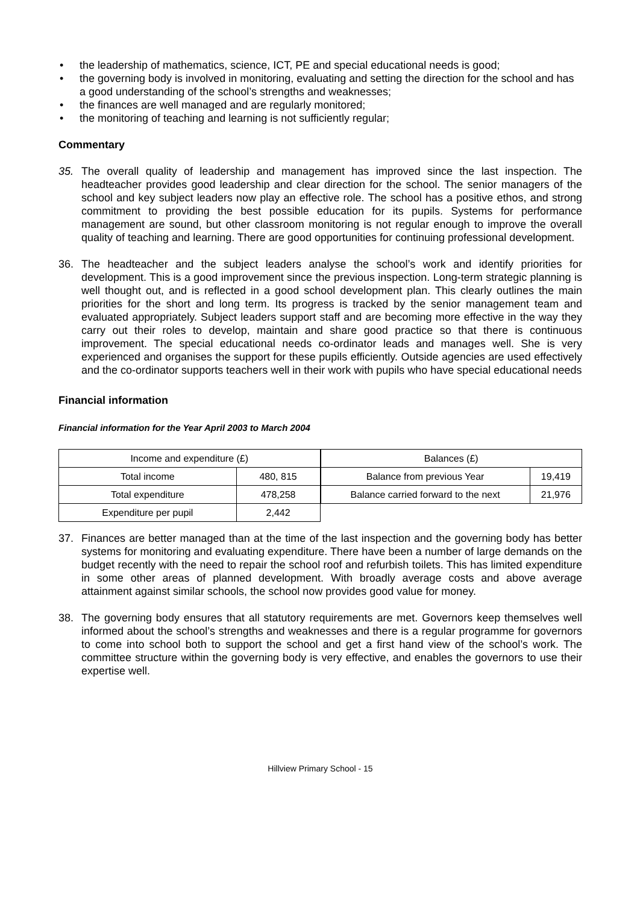• the leadership of mathematics, science, ICT, PE and special educational needs is good;
• the governing body is involved in monitoring, evaluating and setting the direction for the school and has a good understanding of the school’s strengths and weaknesses;
• the finances are well managed and are regularly monitored;
• the monitoring of teaching and learning is not sufficiently regular;
Commentary
35. The overall quality of leadership and management has improved since the last inspection. The headteacher provides good leadership and clear direction for the school. The senior managers of the school and key subject leaders now play an effective role. The school has a positive ethos, and strong commitment to providing the best possible education for its pupils. Systems for performance management are sound, but other classroom monitoring is not regular enough to improve the overall quality of teaching and learning. There are good opportunities for continuing professional development.
36. The headteacher and the subject leaders analyse the school’s work and identify priorities for development. This is a good improvement since the previous inspection. Long-term strategic planning is well thought out, and is reflected in a good school development plan. This clearly outlines the main priorities for the short and long term. Its progress is tracked by the senior management team and evaluated appropriately. Subject leaders support staff and are becoming more effective in the way they carry out their roles to develop, maintain and share good practice so that there is continuous improvement. The special educational needs co-ordinator leads and manages well. She is very experienced and organises the support for these pupils efficiently. Outside agencies are used effectively and the co-ordinator supports teachers well in their work with pupils who have special educational needs
Financial information
Financial information for the Year April 2003 to March 2004
| Income and expenditure (£) | |
| --- | --- |
| Total income | 480, 815 |
| Total expenditure | 478,258 |
| Expenditure per pupil | 2,442 |
| Balances (£) | |
| --- | --- |
| Balance from previous Year | 19,419 |
| Balance carried forward to the next | 21,976 |
37. Finances are better managed than at the time of the last inspection and the governing body has better systems for monitoring and evaluating expenditure. There have been a number of large demands on the budget recently with the need to repair the school roof and refurbish toilets. This has limited expenditure in some other areas of planned development. With broadly average costs and above average attainment against similar schools, the school now provides good value for money.
38. The governing body ensures that all statutory requirements are met. Governors keep themselves well informed about the school’s strengths and weaknesses and there is a regular programme for governors to come into school both to support the school and get a first hand view of the school’s work. The committee structure within the governing body is very effective, and enables the governors to use their expertise well.
Hillview Primary School - 15